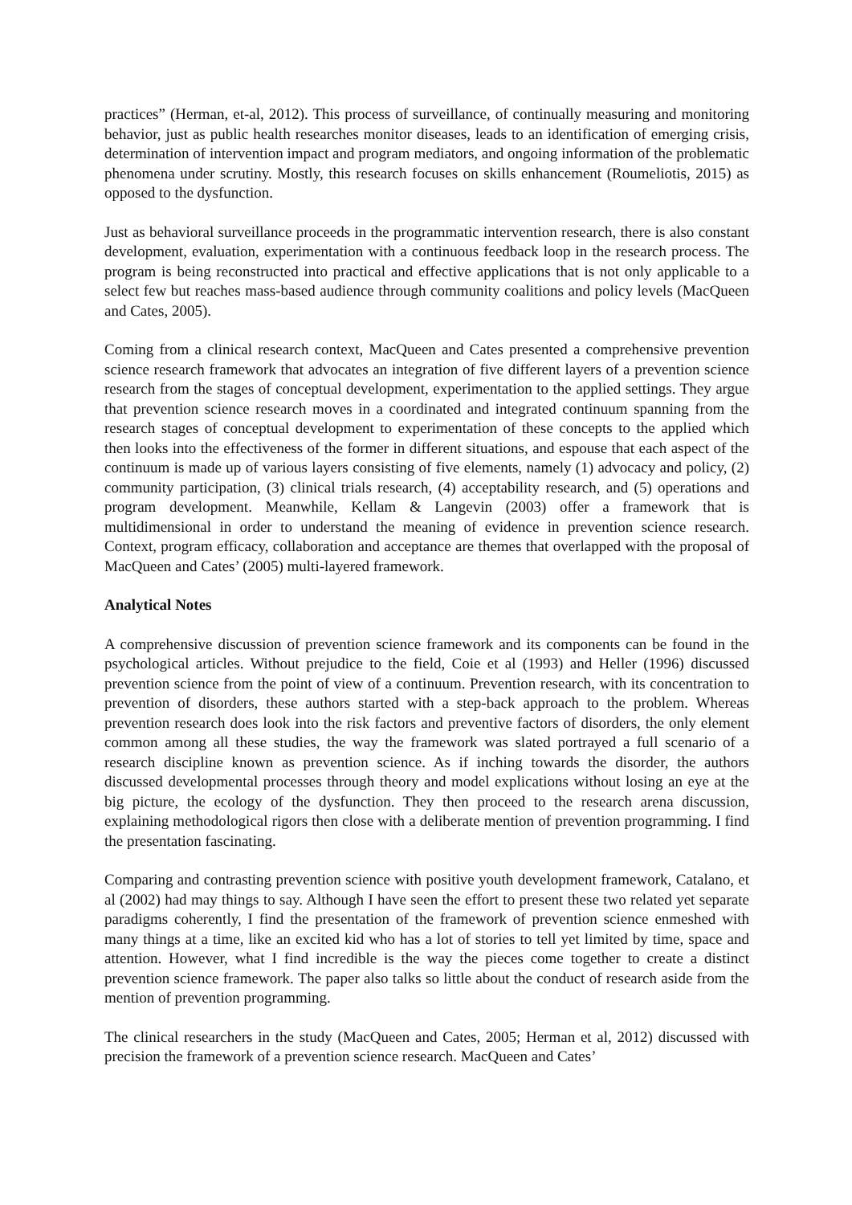practices” (Herman, et-al, 2012). This process of surveillance, of continually measuring and monitoring behavior, just as public health researches monitor diseases, leads to an identification of emerging crisis, determination of intervention impact and program mediators, and ongoing information of the problematic phenomena under scrutiny. Mostly, this research focuses on skills enhancement (Roumeliotis, 2015) as opposed to the dysfunction.
Just as behavioral surveillance proceeds in the programmatic intervention research, there is also constant development, evaluation, experimentation with a continuous feedback loop in the research process. The program is being reconstructed into practical and effective applications that is not only applicable to a select few but reaches mass-based audience through community coalitions and policy levels (MacQueen and Cates, 2005).
Coming from a clinical research context, MacQueen and Cates presented a comprehensive prevention science research framework that advocates an integration of five different layers of a prevention science research from the stages of conceptual development, experimentation to the applied settings. They argue that prevention science research moves in a coordinated and integrated continuum spanning from the research stages of conceptual development to experimentation of these concepts to the applied which then looks into the effectiveness of the former in different situations, and espouse that each aspect of the continuum is made up of various layers consisting of five elements, namely (1) advocacy and policy, (2) community participation, (3) clinical trials research, (4) acceptability research, and (5) operations and program development. Meanwhile, Kellam & Langevin (2003) offer a framework that is multidimensional in order to understand the meaning of evidence in prevention science research. Context, program efficacy, collaboration and acceptance are themes that overlapped with the proposal of MacQueen and Cates’ (2005) multi-layered framework.
Analytical Notes
A comprehensive discussion of prevention science framework and its components can be found in the psychological articles. Without prejudice to the field, Coie et al (1993) and Heller (1996) discussed prevention science from the point of view of a continuum. Prevention research, with its concentration to prevention of disorders, these authors started with a step-back approach to the problem. Whereas prevention research does look into the risk factors and preventive factors of disorders, the only element common among all these studies, the way the framework was slated portrayed a full scenario of a research discipline known as prevention science. As if inching towards the disorder, the authors discussed developmental processes through theory and model explications without losing an eye at the big picture, the ecology of the dysfunction. They then proceed to the research arena discussion, explaining methodological rigors then close with a deliberate mention of prevention programming. I find the presentation fascinating.
Comparing and contrasting prevention science with positive youth development framework, Catalano, et al (2002) had may things to say. Although I have seen the effort to present these two related yet separate paradigms coherently, I find the presentation of the framework of prevention science enmeshed with many things at a time, like an excited kid who has a lot of stories to tell yet limited by time, space and attention. However, what I find incredible is the way the pieces come together to create a distinct prevention science framework. The paper also talks so little about the conduct of research aside from the mention of prevention programming.
The clinical researchers in the study (MacQueen and Cates, 2005; Herman et al, 2012) discussed with precision the framework of a prevention science research. MacQueen and Cates’